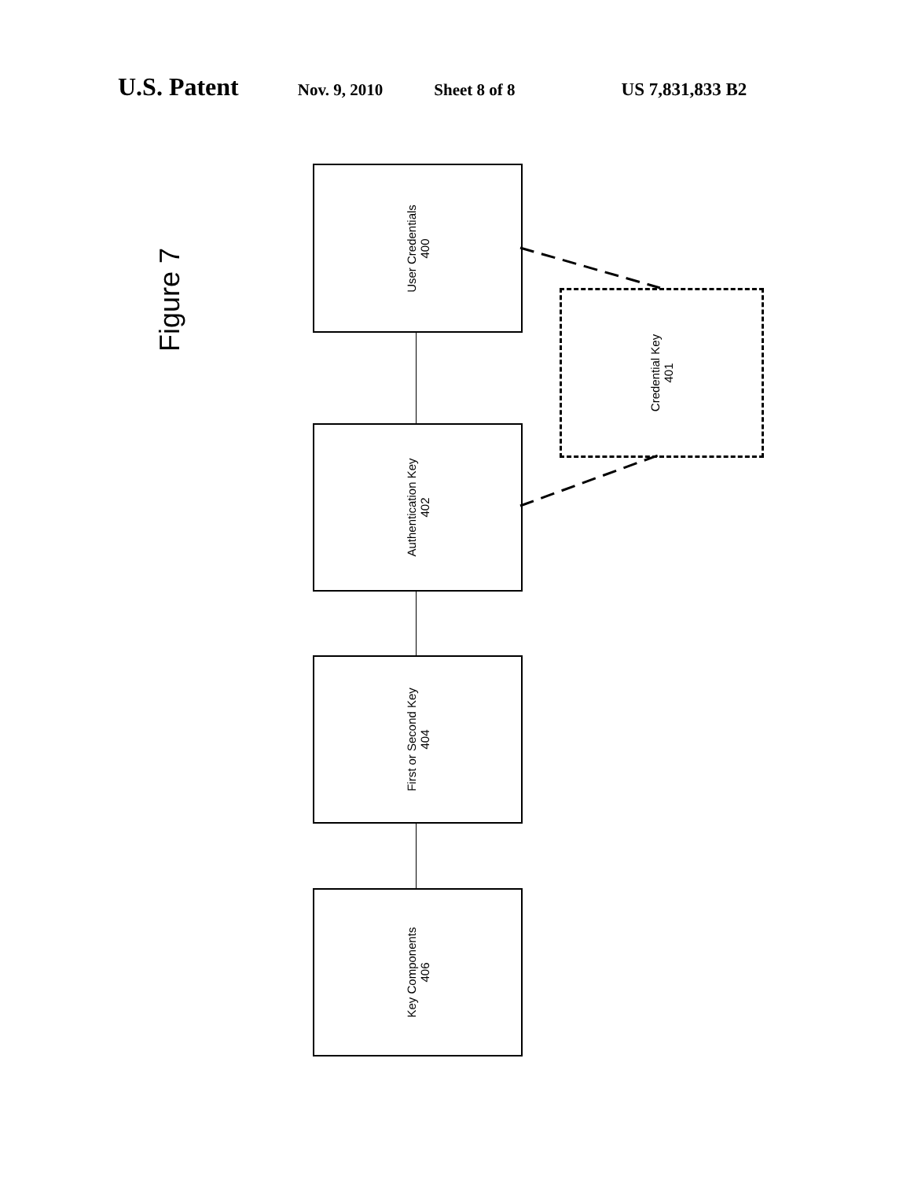U.S. Patent
Nov. 9, 2010 Sheet 8 of 8 US 7,831,833 B2
Figure 7
User Credentials
400
Credential Key
401
Authentication Key
402
First or Second Key
404
Key Components
406